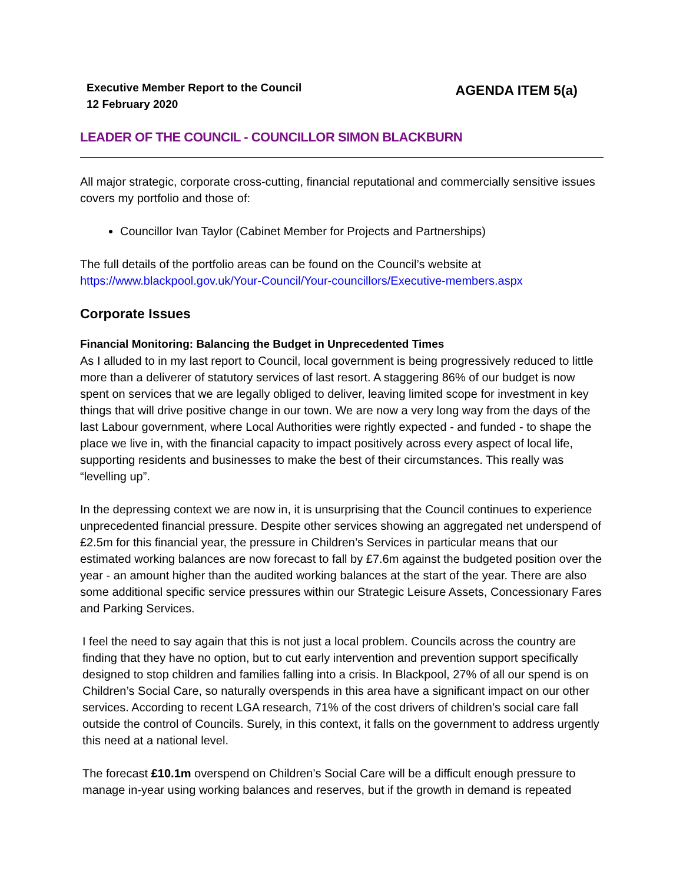Executive Member Report to the Council
12 February 2020
AGENDA ITEM 5(a)
LEADER OF THE COUNCIL - COUNCILLOR SIMON BLACKBURN
All major strategic, corporate cross-cutting, financial reputational and commercially sensitive issues covers my portfolio and those of:
Councillor Ivan Taylor (Cabinet Member for Projects and Partnerships)
The full details of the portfolio areas can be found on the Council’s website at https://www.blackpool.gov.uk/Your-Council/Your-councillors/Executive-members.aspx
Corporate Issues
Financial Monitoring: Balancing the Budget in Unprecedented Times
As I alluded to in my last report to Council, local government is being progressively reduced to little more than a deliverer of statutory services of last resort. A staggering 86% of our budget is now spent on services that we are legally obliged to deliver, leaving limited scope for investment in key things that will drive positive change in our town. We are now a very long way from the days of the last Labour government, where Local Authorities were rightly expected - and funded - to shape the place we live in, with the financial capacity to impact positively across every aspect of local life, supporting residents and businesses to make the best of their circumstances. This really was “levelling up”.
In the depressing context we are now in, it is unsurprising that the Council continues to experience unprecedented financial pressure. Despite other services showing an aggregated net underspend of £2.5m for this financial year, the pressure in Children’s Services in particular means that our estimated working balances are now forecast to fall by £7.6m against the budgeted position over the year - an amount higher than the audited working balances at the start of the year. There are also some additional specific service pressures within our Strategic Leisure Assets, Concessionary Fares and Parking Services.
I feel the need to say again that this is not just a local problem. Councils across the country are finding that they have no option, but to cut early intervention and prevention support specifically designed to stop children and families falling into a crisis. In Blackpool, 27% of all our spend is on Children’s Social Care, so naturally overspends in this area have a significant impact on our other services. According to recent LGA research, 71% of the cost drivers of children’s social care fall outside the control of Councils. Surely, in this context, it falls on the government to address urgently this need at a national level.
The forecast £10.1m overspend on Children’s Social Care will be a difficult enough pressure to manage in-year using working balances and reserves, but if the growth in demand is repeated